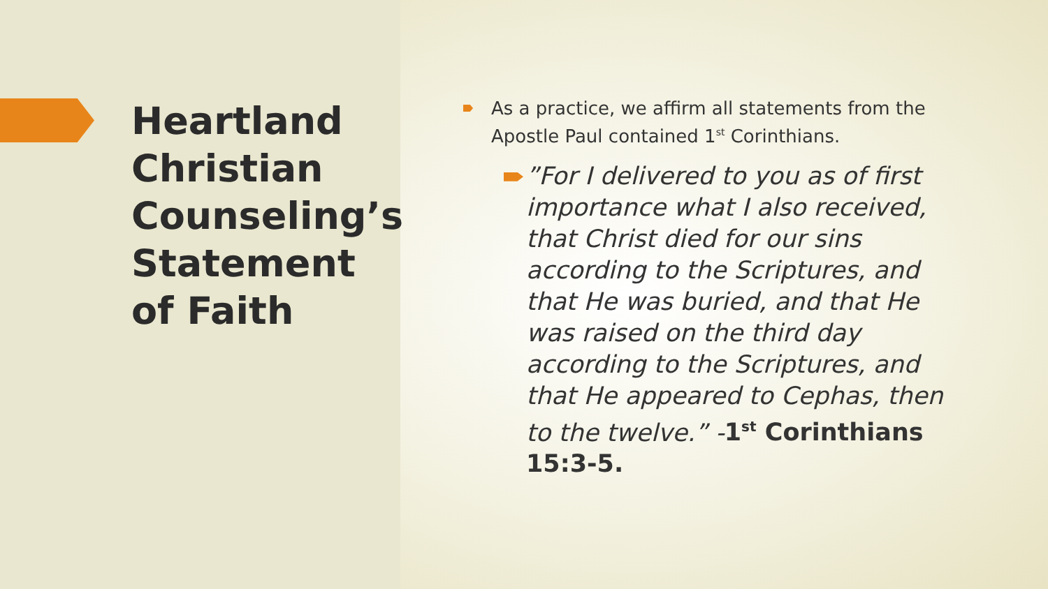Heartland Christian Counseling’s Statement of Faith
As a practice, we affirm all statements from the Apostle Paul contained 1<sup>st</sup> Corinthians.
”For I delivered to you as of first importance what I also received, that Christ died for our sins according to the Scriptures, and that He was buried, and that He was raised on the third day according to the Scriptures, and that He appeared to Cephas, then to the twelve.” -1<sup>st</sup> Corinthians 15:3-5.